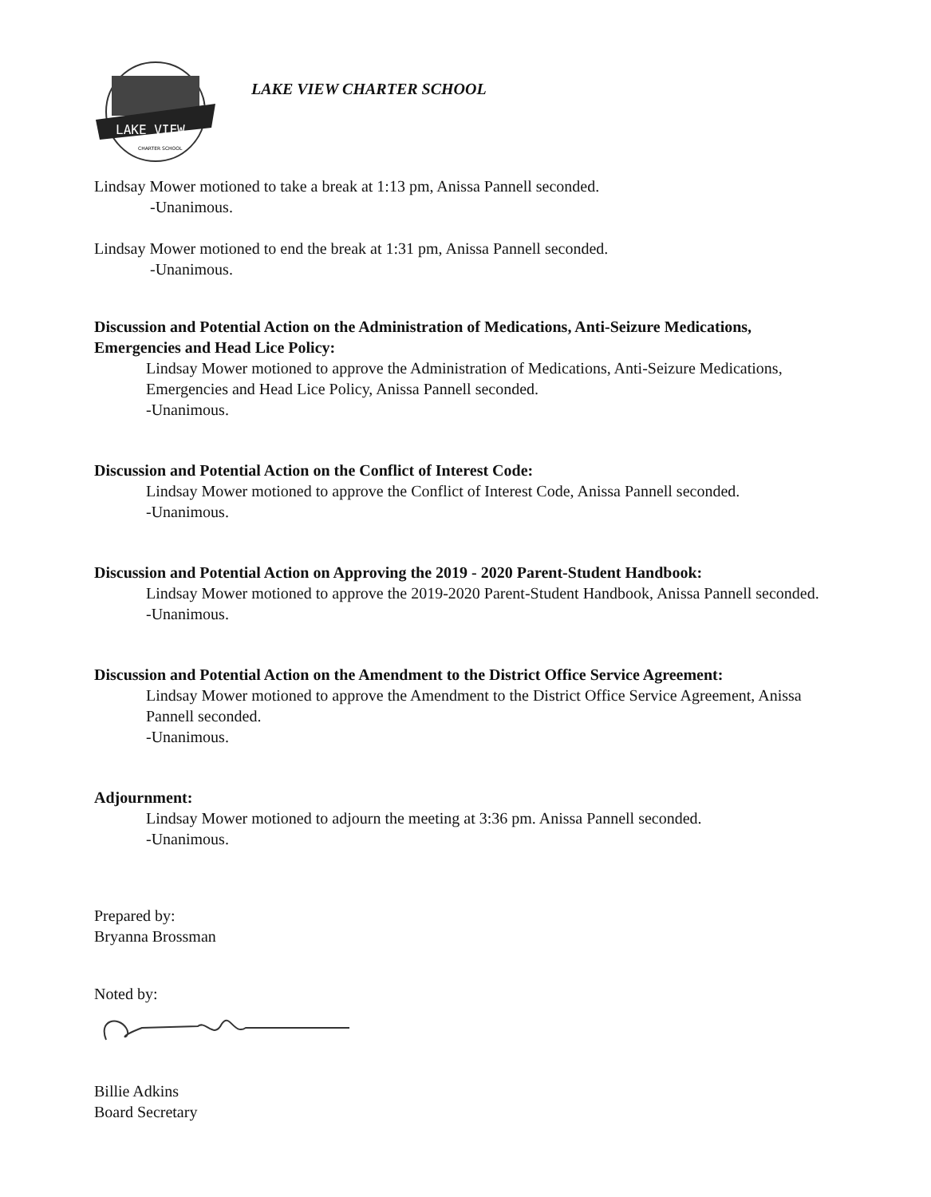LAKE VIEW
CHARTER SCHOOL
LAKE VIEW CHARTER SCHOOL
Lindsay Mower motioned to take a break at 1:13 pm, Anissa Pannell seconded.
-Unanimous.
Lindsay Mower motioned to end the break at 1:31 pm, Anissa Pannell seconded.
-Unanimous.
Discussion and Potential Action on the Administration of Medications, Anti-Seizure Medications, Emergencies and Head Lice Policy:
Lindsay Mower motioned to approve the Administration of Medications, Anti-Seizure Medications, Emergencies and Head Lice Policy, Anissa Pannell seconded.
-Unanimous.
Discussion and Potential Action on the Conflict of Interest Code:
Lindsay Mower motioned to approve the Conflict of Interest Code, Anissa Pannell seconded.
-Unanimous.
Discussion and Potential Action on Approving the 2019 - 2020 Parent-Student Handbook:
Lindsay Mower motioned to approve the 2019-2020 Parent-Student Handbook, Anissa Pannell seconded.
-Unanimous.
Discussion and Potential Action on the Amendment to the District Office Service Agreement:
Lindsay Mower motioned to approve the Amendment to the District Office Service Agreement, Anissa Pannell seconded.
-Unanimous.
Adjournment:
Lindsay Mower motioned to adjourn the meeting at 3:36 pm. Anissa Pannell seconded.
-Unanimous.
Prepared by:
Bryanna Brossman
Noted by:
Billie Adkins
Board Secretary